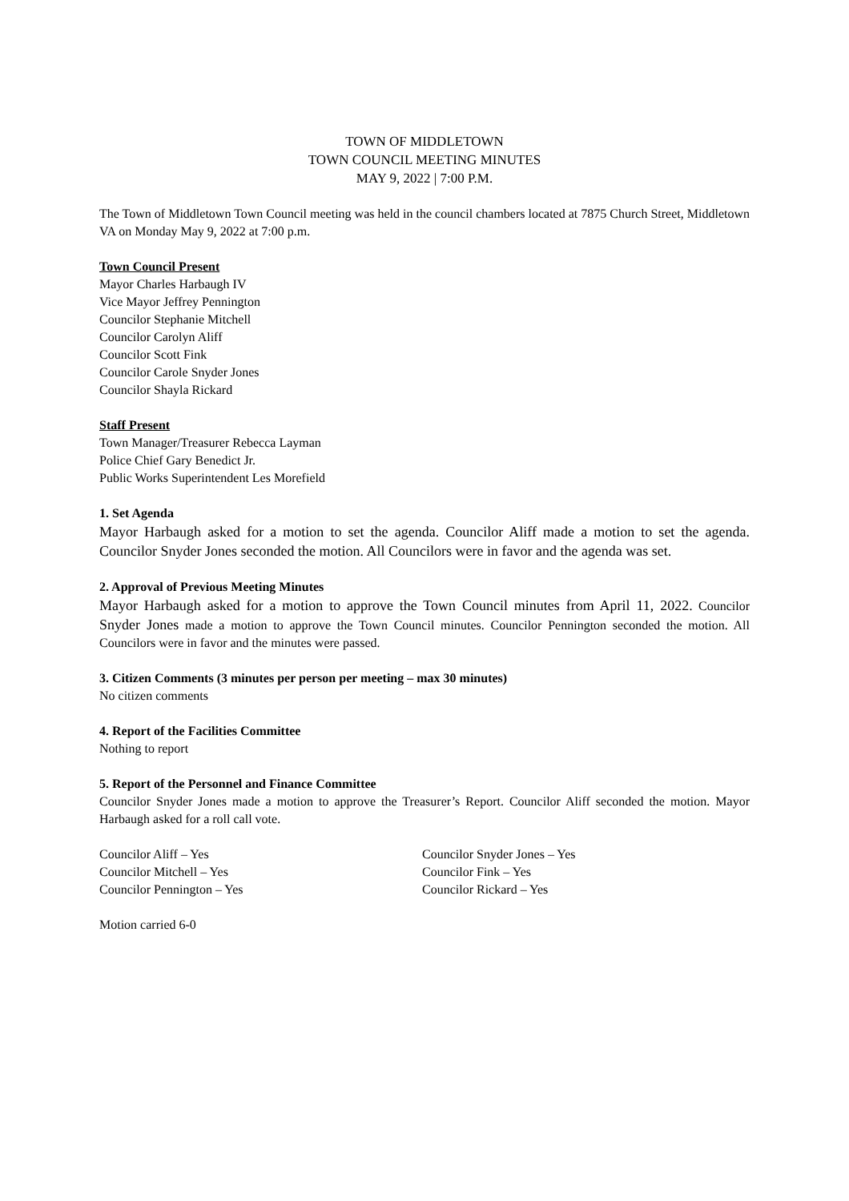TOWN OF MIDDLETOWN
TOWN COUNCIL MEETING MINUTES
MAY 9, 2022 | 7:00 P.M.
The Town of Middletown Town Council meeting was held in the council chambers located at 7875 Church Street, Middletown VA on Monday May 9, 2022 at 7:00 p.m.
Town Council Present
Mayor Charles Harbaugh IV
Vice Mayor Jeffrey Pennington
Councilor Stephanie Mitchell
Councilor Carolyn Aliff
Councilor Scott Fink
Councilor Carole Snyder Jones
Councilor Shayla Rickard
Staff Present
Town Manager/Treasurer Rebecca Layman
Police Chief Gary Benedict Jr.
Public Works Superintendent Les Morefield
1. Set Agenda
Mayor Harbaugh asked for a motion to set the agenda. Councilor Aliff made a motion to set the agenda. Councilor Snyder Jones seconded the motion. All Councilors were in favor and the agenda was set.
2. Approval of Previous Meeting Minutes
Mayor Harbaugh asked for a motion to approve the Town Council minutes from April 11, 2022. Councilor Snyder Jones made a motion to approve the Town Council minutes. Councilor Pennington seconded the motion. All Councilors were in favor and the minutes were passed.
3. Citizen Comments (3 minutes per person per meeting – max 30 minutes)
No citizen comments
4. Report of the Facilities Committee
Nothing to report
5. Report of the Personnel and Finance Committee
Councilor Snyder Jones made a motion to approve the Treasurer’s Report. Councilor Aliff seconded the motion. Mayor Harbaugh asked for a roll call vote.
Councilor Aliff – Yes
Councilor Mitchell – Yes
Councilor Pennington – Yes
Councilor Snyder Jones – Yes
Councilor Fink – Yes
Councilor Rickard – Yes
Motion carried 6-0